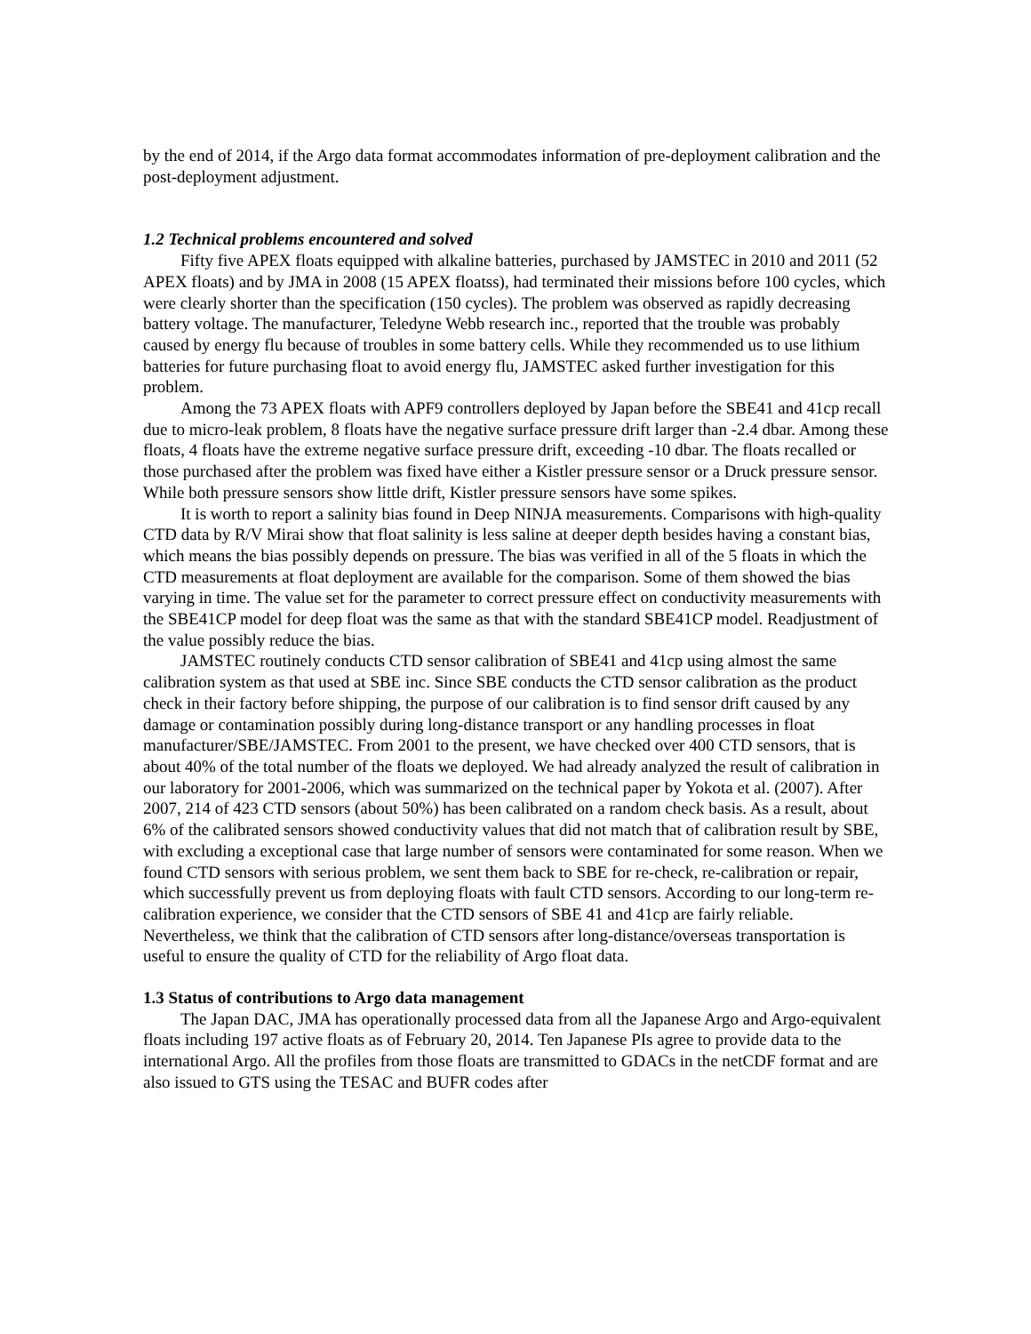by the end of 2014, if the Argo data format accommodates information of pre-deployment calibration and the post-deployment adjustment.
1.2 Technical problems encountered and solved
Fifty five APEX floats equipped with alkaline batteries, purchased by JAMSTEC in 2010 and 2011 (52 APEX floats) and by JMA in 2008 (15 APEX floatss), had terminated their missions before 100 cycles, which were clearly shorter than the specification (150 cycles). The problem was observed as rapidly decreasing battery voltage. The manufacturer, Teledyne Webb research inc., reported that the trouble was probably caused by energy flu because of troubles in some battery cells. While they recommended us to use lithium batteries for future purchasing float to avoid energy flu, JAMSTEC asked further investigation for this problem.
Among the 73 APEX floats with APF9 controllers deployed by Japan before the SBE41 and 41cp recall due to micro-leak problem, 8 floats have the negative surface pressure drift larger than -2.4 dbar. Among these floats, 4 floats have the extreme negative surface pressure drift, exceeding -10 dbar. The floats recalled or those purchased after the problem was fixed have either a Kistler pressure sensor or a Druck pressure sensor. While both pressure sensors show little drift, Kistler pressure sensors have some spikes.
It is worth to report a salinity bias found in Deep NINJA measurements. Comparisons with high-quality CTD data by R/V Mirai show that float salinity is less saline at deeper depth besides having a constant bias, which means the bias possibly depends on pressure. The bias was verified in all of the 5 floats in which the CTD measurements at float deployment are available for the comparison. Some of them showed the bias varying in time. The value set for the parameter to correct pressure effect on conductivity measurements with the SBE41CP model for deep float was the same as that with the standard SBE41CP model. Readjustment of the value possibly reduce the bias.
JAMSTEC routinely conducts CTD sensor calibration of SBE41 and 41cp using almost the same calibration system as that used at SBE inc. Since SBE conducts the CTD sensor calibration as the product check in their factory before shipping, the purpose of our calibration is to find sensor drift caused by any damage or contamination possibly during long-distance transport or any handling processes in float manufacturer/SBE/JAMSTEC. From 2001 to the present, we have checked over 400 CTD sensors, that is about 40% of the total number of the floats we deployed. We had already analyzed the result of calibration in our laboratory for 2001-2006, which was summarized on the technical paper by Yokota et al. (2007). After 2007, 214 of 423 CTD sensors (about 50%) has been calibrated on a random check basis. As a result, about 6% of the calibrated sensors showed conductivity values that did not match that of calibration result by SBE, with excluding a exceptional case that large number of sensors were contaminated for some reason. When we found CTD sensors with serious problem, we sent them back to SBE for re-check, re-calibration or repair, which successfully prevent us from deploying floats with fault CTD sensors. According to our long-term re-calibration experience, we consider that the CTD sensors of SBE 41 and 41cp are fairly reliable. Nevertheless, we think that the calibration of CTD sensors after long-distance/overseas transportation is useful to ensure the quality of CTD for the reliability of Argo float data.
1.3 Status of contributions to Argo data management
The Japan DAC, JMA has operationally processed data from all the Japanese Argo and Argo-equivalent floats including 197 active floats as of February 20, 2014. Ten Japanese PIs agree to provide data to the international Argo. All the profiles from those floats are transmitted to GDACs in the netCDF format and are also issued to GTS using the TESAC and BUFR codes after